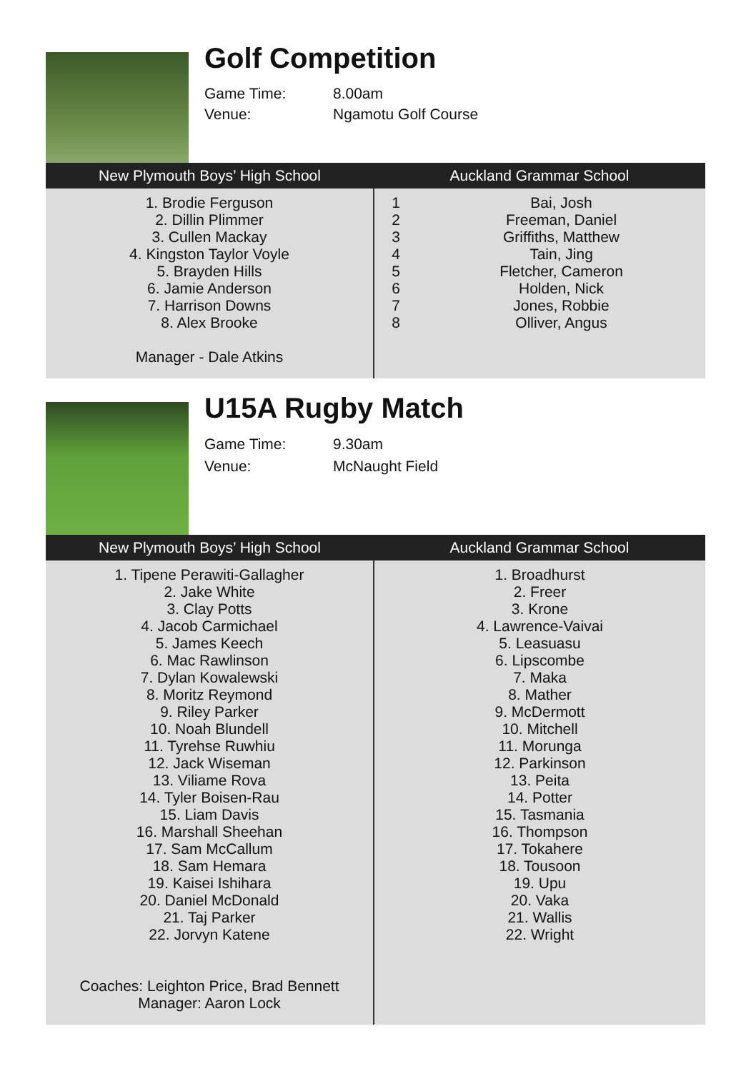Golf Competition
Game Time: 8.00am
Venue: Ngamotu Golf Course
| New Plymouth Boys’ High School | Auckland Grammar School |
| --- | --- |
| 1. Brodie Ferguson 2. Dillin Plimmer 3. Cullen Mackay 4. Kingston Taylor Voyle 5. Brayden Hills 6. Jamie Anderson 7. Harrison Downs 8. Alex Brooke Manager - Dale Atkins | 1 2 3 4 5 6 7 8 Bai, Josh Freeman, Daniel Griffiths, Matthew Tain, Jing Fletcher, Cameron Holden, Nick Jones, Robbie Olliver, Angus |
U15A Rugby Match
Game Time: 9.30am
Venue: McNaught Field
| New Plymouth Boys’ High School | Auckland Grammar School |
| --- | --- |
| 1. Tipene Perawiti-Gallagher 2. Jake White 3. Clay Potts 4. Jacob Carmichael 5. James Keech 6. Mac Rawlinson 7. Dylan Kowalewski 8. Moritz Reymond 9. Riley Parker 10. Noah Blundell 11. Tyrehse Ruwhiu 12. Jack Wiseman 13. Viliame Rova 14. Tyler Boisen-Rau 15. Liam Davis 16. Marshall Sheehan 17. Sam McCallum 18. Sam Hemara 19. Kaisei Ishihara 20. Daniel McDonald 21. Taj Parker 22. Jorvyn Katene Coaches: Leighton Price, Brad Bennett Manager: Aaron Lock | 1. Broadhurst 2. Freer 3. Krone 4. Lawrence-Vaivai 5. Leasuasu 6. Lipscombe 7. Maka 8. Mather 9. McDermott 10. Mitchell 11. Morunga 12. Parkinson 13. Peita 14. Potter 15. Tasmania 16. Thompson 17. Tokahere 18. Tousoon 19. Upu 20. Vaka 21. Wallis 22. Wright |